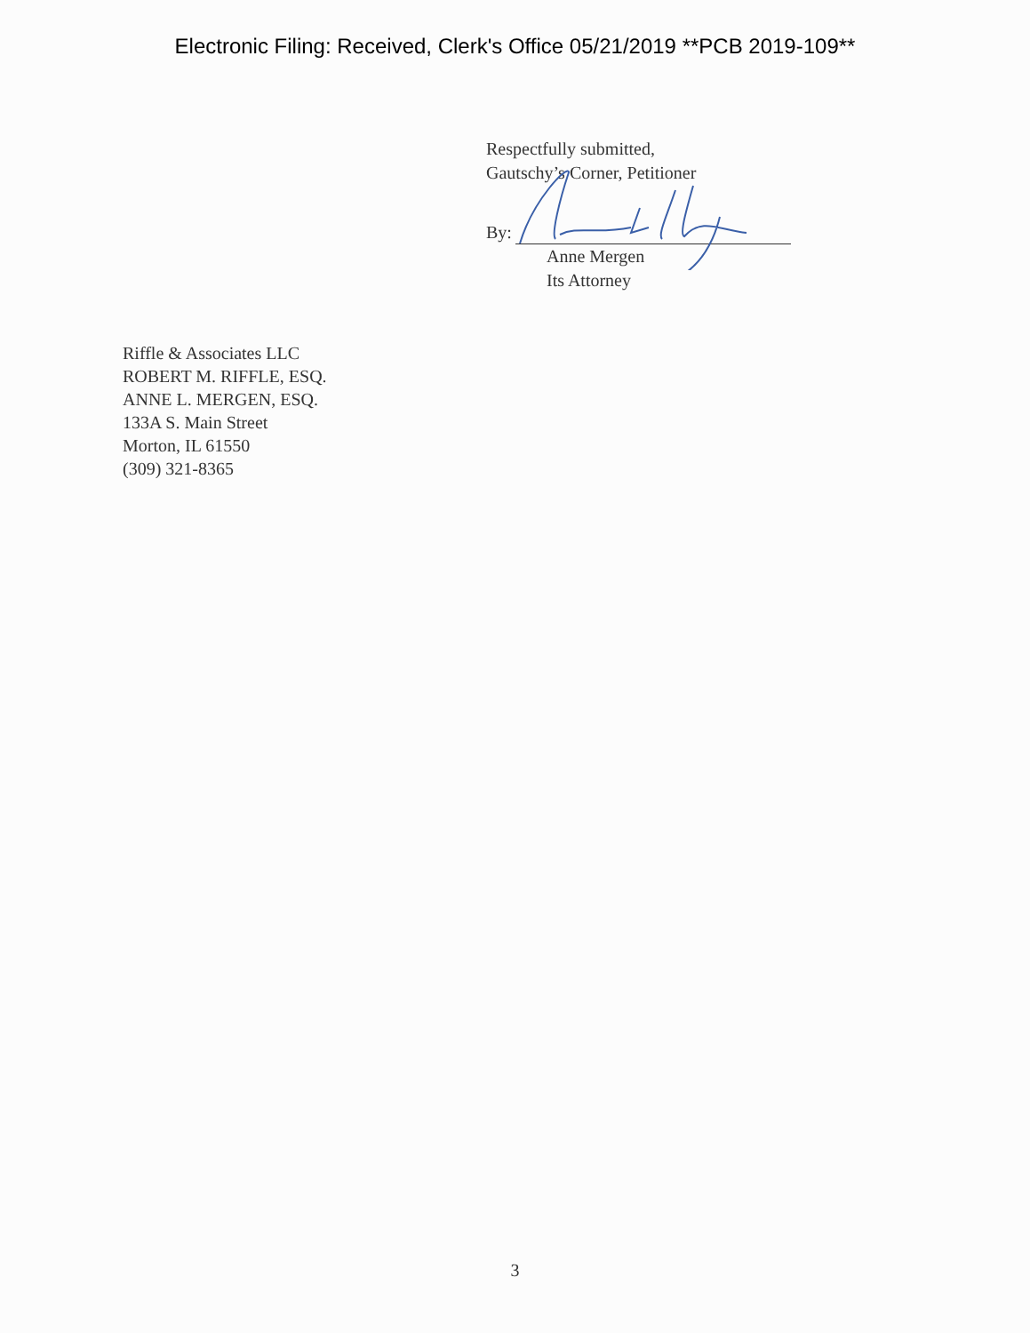Electronic Filing: Received, Clerk's Office 05/21/2019 **PCB 2019-109**
Respectfully submitted,
Gautschy’s Corner, Petitioner
By:
Anne Mergen
Its Attorney
Riffle & Associates LLC
ROBERT M. RIFFLE, ESQ.
ANNE L. MERGEN, ESQ.
133A S. Main Street
Morton, IL 61550
(309) 321-8365
3